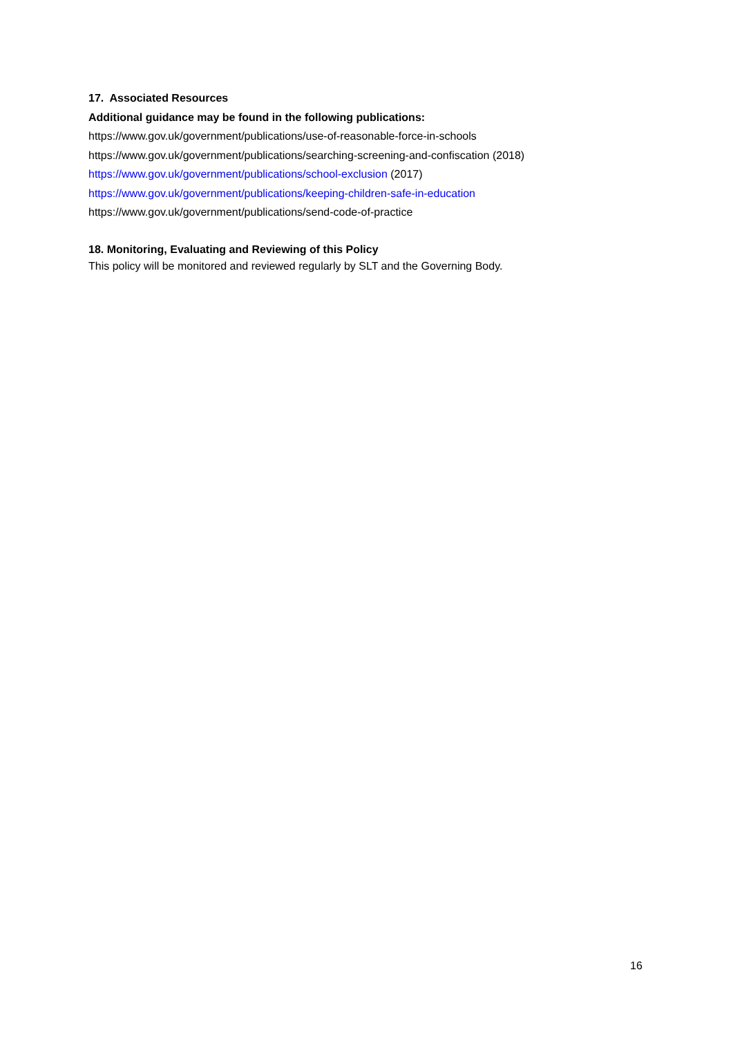17. Associated Resources
Additional guidance may be found in the following publications:
https://www.gov.uk/government/publications/use-of-reasonable-force-in-schools
https://www.gov.uk/government/publications/searching-screening-and-confiscation (2018)
https://www.gov.uk/government/publications/school-exclusion (2017)
https://www.gov.uk/government/publications/keeping-children-safe-in-education
https://www.gov.uk/government/publications/send-code-of-practice
18. Monitoring, Evaluating and Reviewing of this Policy
This policy will be monitored and reviewed regularly by SLT and the Governing Body.
16